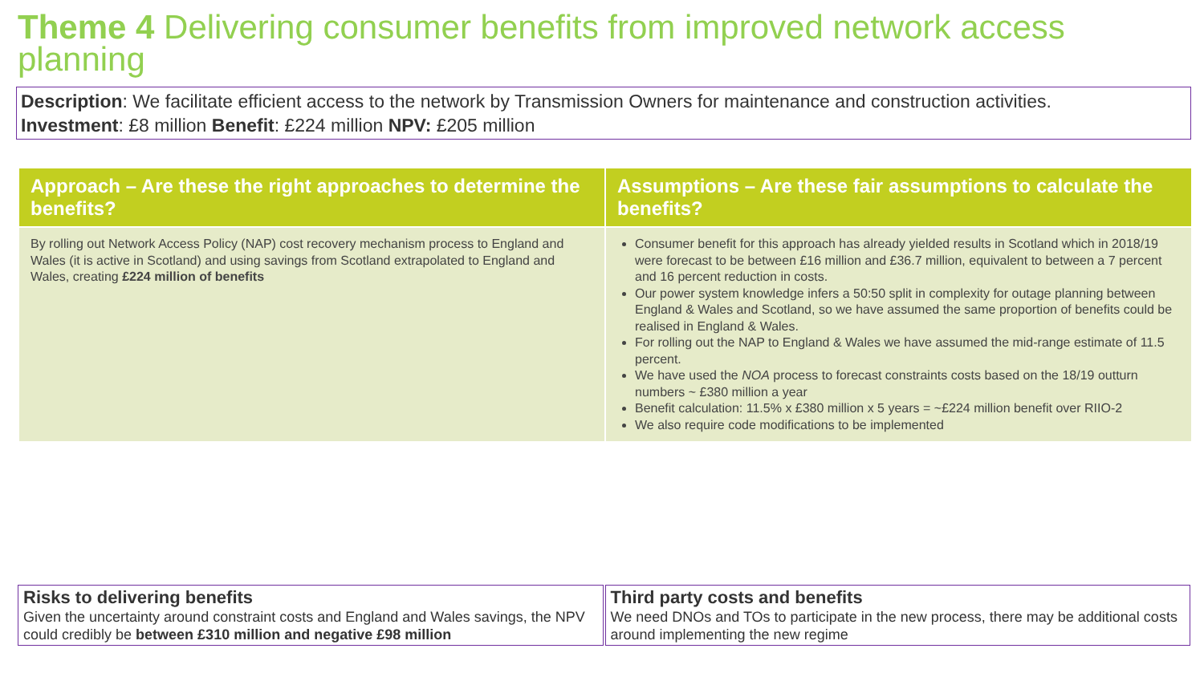Theme 4 Delivering consumer benefits from improved network access planning
Description: We facilitate efficient access to the network by Transmission Owners for maintenance and construction activities.
Investment: £8 million Benefit: £224 million NPV: £205 million
| Approach – Are these the right approaches to determine the benefits? | Assumptions – Are these fair assumptions to calculate the benefits? |
| --- | --- |
| By rolling out Network Access Policy (NAP) cost recovery mechanism process to England and Wales (it is active in Scotland) and using savings from Scotland extrapolated to England and Wales, creating £224 million of benefits | Consumer benefit for this approach has already yielded results in Scotland which in 2018/19 were forecast to be between £16 million and £36.7 million, equivalent to between a 7 percent and 16 percent reduction in costs. Our power system knowledge infers a 50:50 split in complexity for outage planning between England & Wales and Scotland, so we have assumed the same proportion of benefits could be realised in England & Wales. For rolling out the NAP to England & Wales we have assumed the mid-range estimate of 11.5 percent. We have used the NOA process to forecast constraints costs based on the 18/19 outturn numbers ~ £380 million a year Benefit calculation: 11.5% x £380 million x 5 years = ~£224 million benefit over RIIO-2 We also require code modifications to be implemented |
Risks to delivering benefits
Given the uncertainty around constraint costs and England and Wales savings, the NPV could credibly be between £310 million and negative £98 million
Third party costs and benefits
We need DNOs and TOs to participate in the new process, there may be additional costs around implementing the new regime